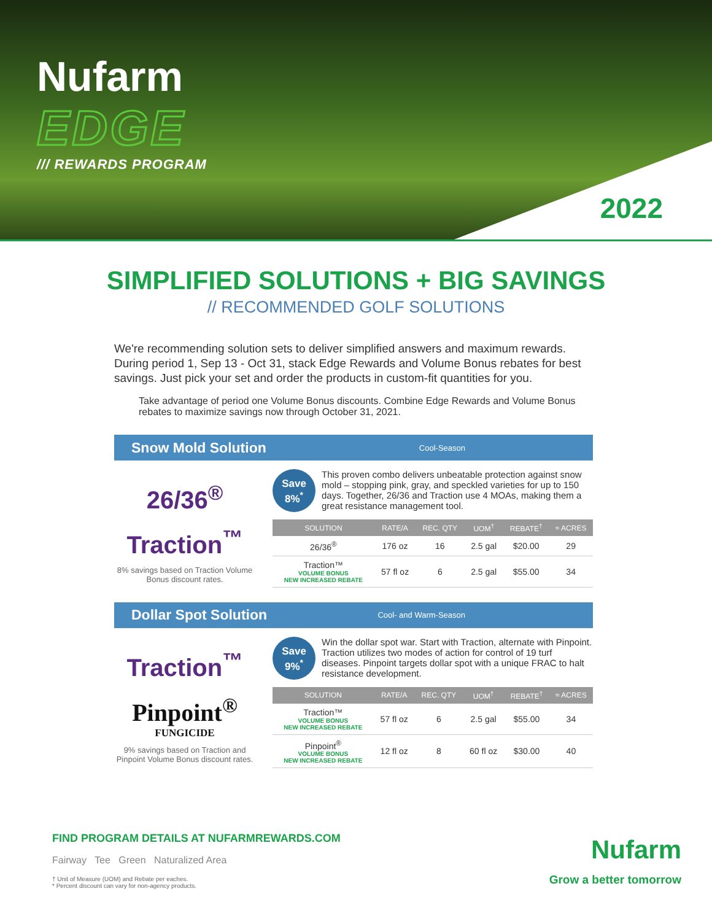Nufarm
EDGE
/// REWARDS PROGRAM
2022
SIMPLIFIED SOLUTIONS + BIG SAVINGS
// RECOMMENDED GOLF SOLUTIONS
We're recommending solution sets to deliver simplified answers and maximum rewards. During period 1, Sep 13 - Oct 31, stack Edge Rewards and Volume Bonus rebates for best savings. Just pick your set and order the products in custom-fit quantities for you.
Take advantage of period one Volume Bonus discounts. Combine Edge Rewards and Volume Bonus rebates to maximize savings now through October 31, 2021.
Snow Mold Solution Cool-Season
26/36<sup>®</sup>
Traction<sup>™</sup>
8% savings based on Traction Volume Bonus discount rates.
Save
8%<sup>*</sup>
This proven combo delivers unbeatable protection against snow mold – stopping pink, gray, and speckled varieties for up to 150 days. Together, 26/36 and Traction use 4 MOAs, making them a great resistance management tool.
| SOLUTION | RATE/A | REC. QTY | UOM<sup>†</sup> | REBATE<sup>†</sup> | ≈ ACRES |
| --- | --- | --- | --- | --- | --- |
| 26/36<sup>®</sup> | 176 oz | 16 | 2.5 gal | $20.00 | 29 |
| Traction™ VOLUME BONUS NEW INCREASED REBATE | 57 fl oz | 6 | 2.5 gal | $55.00 | 34 |
Dollar Spot Solution Cool- and Warm-Season
Traction<sup>™</sup>
Pinpoint<sup>®</sup>
FUNGICIDE
9% savings based on Traction and Pinpoint Volume Bonus discount rates.
Save
9%<sup>*</sup>
Win the dollar spot war. Start with Traction, alternate with Pinpoint. Traction utilizes two modes of action for control of 19 turf diseases. Pinpoint targets dollar spot with a unique FRAC to halt resistance development.
| SOLUTION | RATE/A | REC. QTY | UOM<sup>†</sup> | REBATE<sup>†</sup> | ≈ ACRES |
| --- | --- | --- | --- | --- | --- |
| Traction™ VOLUME BONUS NEW INCREASED REBATE | 57 fl oz | 6 | 2.5 gal | $55.00 | 34 |
| Pinpoint<sup>®</sup> VOLUME BONUS NEW INCREASED REBATE | 12 fl oz | 8 | 60 fl oz | $30.00 | 40 |
FIND PROGRAM DETAILS AT NUFARMREWARDS.COM
Fairway Tee Green Naturalized Area
† Unit of Measure (UOM) and Rebate per eaches.
* Percent discount can vary for non-agency products.
Nufarm
Grow a better tomorrow